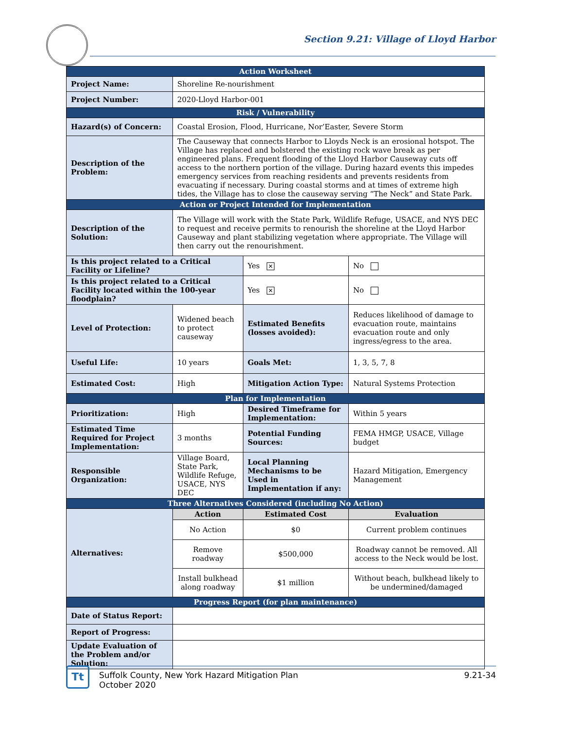Section 9.21: Village of Lloyd Harbor
| Action Worksheet | | | | |
| --- | --- | --- | --- | --- |
| Project Name: | Shoreline Re-nourishment | | | |
| Project Number: | 2020-Lloyd Harbor-001 | | | |
| Risk / Vulnerability | | | | |
| Hazard(s) of Concern: | Coastal Erosion, Flood, Hurricane, Nor’Easter, Severe Storm | | | |
| Description of the Problem: | The Causeway that connects Harbor to Lloyds Neck is an erosional hotspot. The Village has replaced and bolstered the existing rock wave break as per engineered plans. Frequent flooding of the Lloyd Harbor Causeway cuts off access to the northern portion of the village. During hazard events this impedes emergency services from reaching residents and prevents residents from evacuating if necessary. During coastal storms and at times of extreme high tides, the Village has to close the causeway serving “The Neck” and State Park. | | | |
| Action or Project Intended for Implementation | | | | |
| Description of the Solution: | The Village will work with the State Park, Wildlife Refuge, USACE, and NYS DEC to request and receive permits to renourish the shoreline at the Lloyd Harbor Causeway and plant stabilizing vegetation where appropriate. The Village will then carry out the renourishment. | | | |
| Is this project related to a Critical Facility or Lifeline? | | Yes ✕ | No | |
| Is this project related to a Critical Facility located within the 100-year floodplain? | | Yes ✕ | No | |
| Level of Protection: | Widened beach to protect causeway | Estimated Benefits (losses avoided): | | Reduces likelihood of damage to evacuation route, maintains evacuation route and only ingress/egress to the area. |
| Useful Life: | 10 years | Goals Met: | | 1, 3, 5, 7, 8 |
| Estimated Cost: | High | Mitigation Action Type: | | Natural Systems Protection |
| Plan for Implementation | | | | |
| Prioritization: | High | Desired Timeframe for Implementation: | | Within 5 years |
| Estimated Time Required for Project Implementation: | 3 months | Potential Funding Sources: | | FEMA HMGP, USACE, Village budget |
| Responsible Organization: | Village Board, State Park, Wildlife Refuge, USACE, NYS DEC | Local Planning Mechanisms to be Used in Implementation if any: | | Hazard Mitigation, Emergency Management |
| Three Alternatives Considered (including No Action) | | | | |
| Alternatives: | Action | Estimated Cost | | Evaluation |
| | No Action | $0 | | Current problem continues |
| | Remove roadway | $500,000 | | Roadway cannot be removed. All access to the Neck would be lost. |
| | Install bulkhead along roadway | $1 million | | Without beach, bulkhead likely to be undermined/damaged |
| Progress Report (for plan maintenance) | | | | |
| Date of Status Report: | | | | |
| Report of Progress: | | | | |
| Update Evaluation of the Problem and/or Solution: | | | | |
Tt
Suffolk County, New York Hazard Mitigation Plan
October 2020
9.21-34